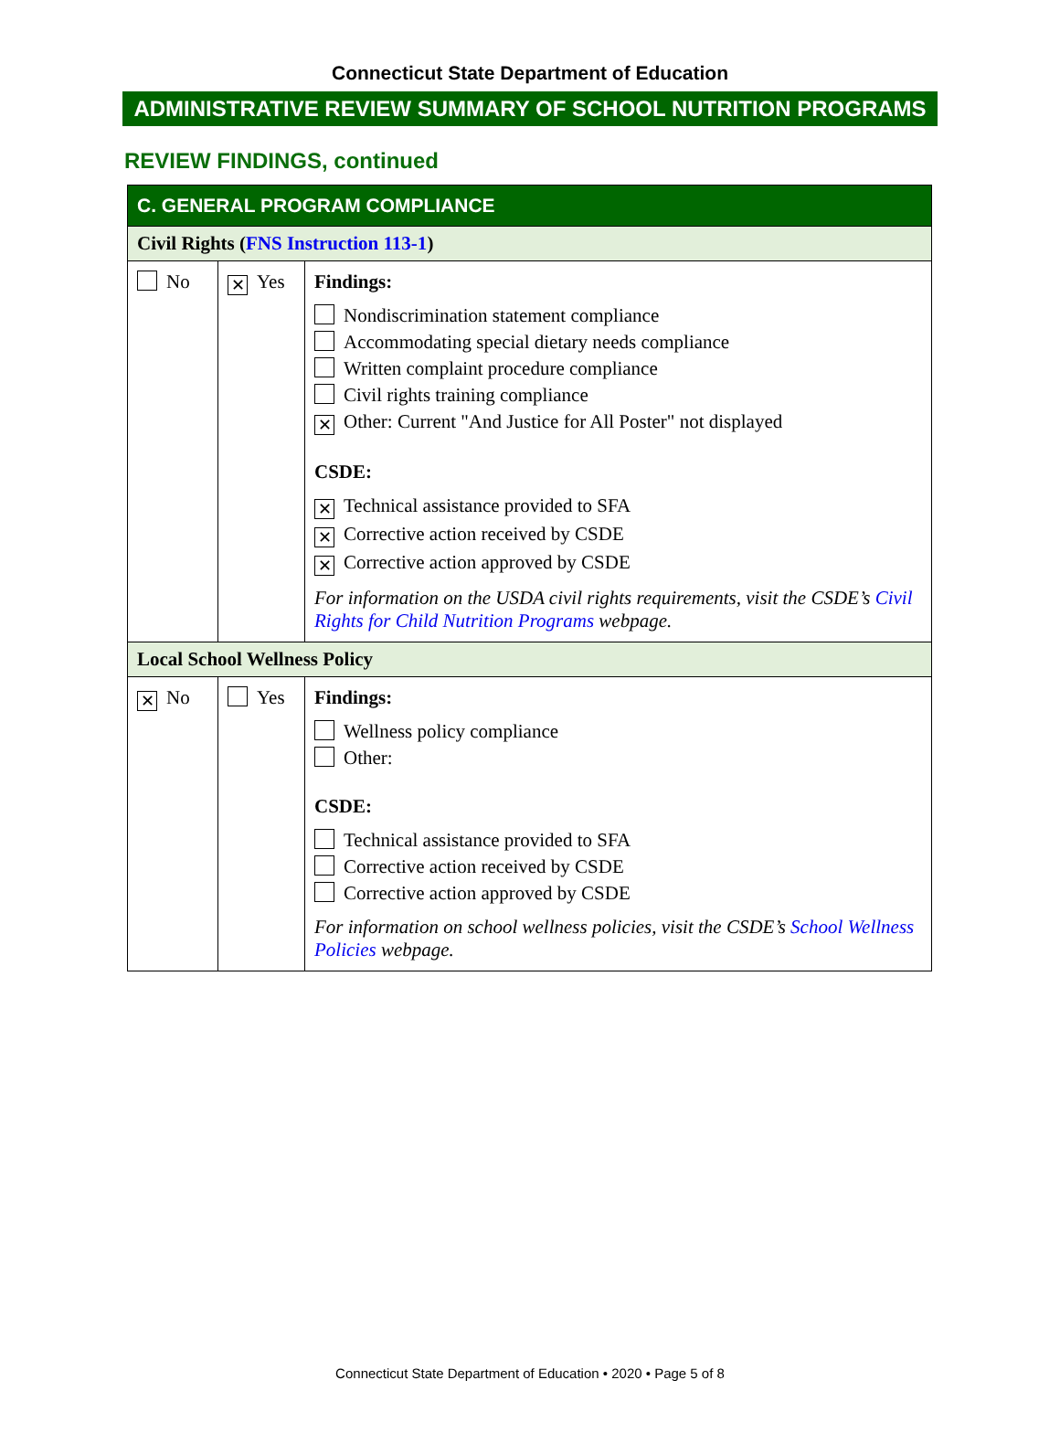Connecticut State Department of Education
ADMINISTRATIVE REVIEW SUMMARY OF SCHOOL NUTRITION PROGRAMS
REVIEW FINDINGS, continued
| C. GENERAL PROGRAM COMPLIANCE | | |
| Civil Rights ( FNS Instruction 113-1 ) | | |
| No | ✕ Yes | Findings: Nondiscrimination statement compliance Accommodating special dietary needs compliance Written complaint procedure compliance Civil rights training compliance ✕ Other: Current "And Justice for All Poster" not displayed CSDE: ✕ Technical assistance provided to SFA ✕ Corrective action received by CSDE ✕ Corrective action approved by CSDE For information on the USDA civil rights requirements, visit the CSDE’s Civil Rights for Child Nutrition Programs webpage. |
| Local School Wellness Policy | | |
| ✕ No | Yes | Findings: Wellness policy compliance Other: CSDE: Technical assistance provided to SFA Corrective action received by CSDE Corrective action approved by CSDE For information on school wellness policies, visit the CSDE’s School Wellness Policies webpage. |
Connecticut State Department of Education • 2020 • Page 5 of 8